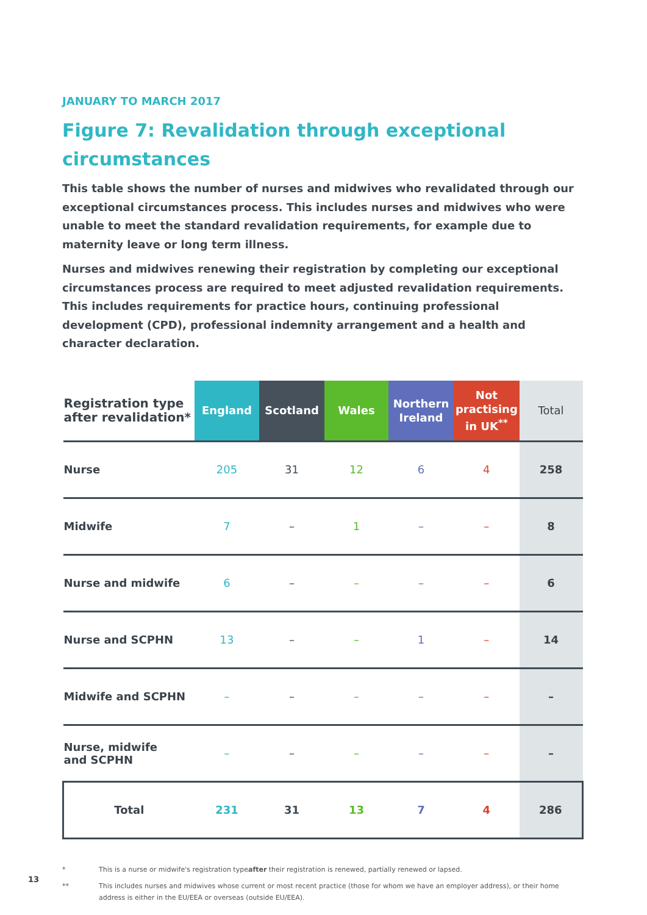JANUARY TO MARCH 2017
Figure 7: Revalidation through exceptional circumstances
This table shows the number of nurses and midwives who revalidated through our exceptional circumstances process. This includes nurses and midwives who were unable to meet the standard revalidation requirements, for example due to maternity leave or long term illness.
Nurses and midwives renewing their registration by completing our exceptional circumstances process are required to meet adjusted revalidation requirements. This includes requirements for practice hours, continuing professional development (CPD), professional indemnity arrangement and a health and character declaration.
| Registration type after revalidation* | England | Scotland | Wales | Northern Ireland | Not practising in UK<sup>**</sup> | Total |
| --- | --- | --- | --- | --- | --- | --- |
| Nurse | 205 | 31 | 12 | 6 | 4 | 258 |
| Midwife | 7 | – | 1 | – | – | 8 |
| Nurse and midwife | 6 | – | – | – | – | 6 |
| Nurse and SCPHN | 13 | – | – | 1 | – | 14 |
| Midwife and SCPHN | – | – | – | – | – | – |
| Nurse, midwife and SCPHN | – | – | – | – | – | – |
| Total | 231 | 31 | 13 | 7 | 4 | 286 |
* This is a nurse or midwife's registration type after their registration is renewed, partially renewed or lapsed.
** This includes nurses and midwives whose current or most recent practice (those for whom we have an employer address), or their home address is either in the EU/EEA or overseas (outside EU/EEA).
13